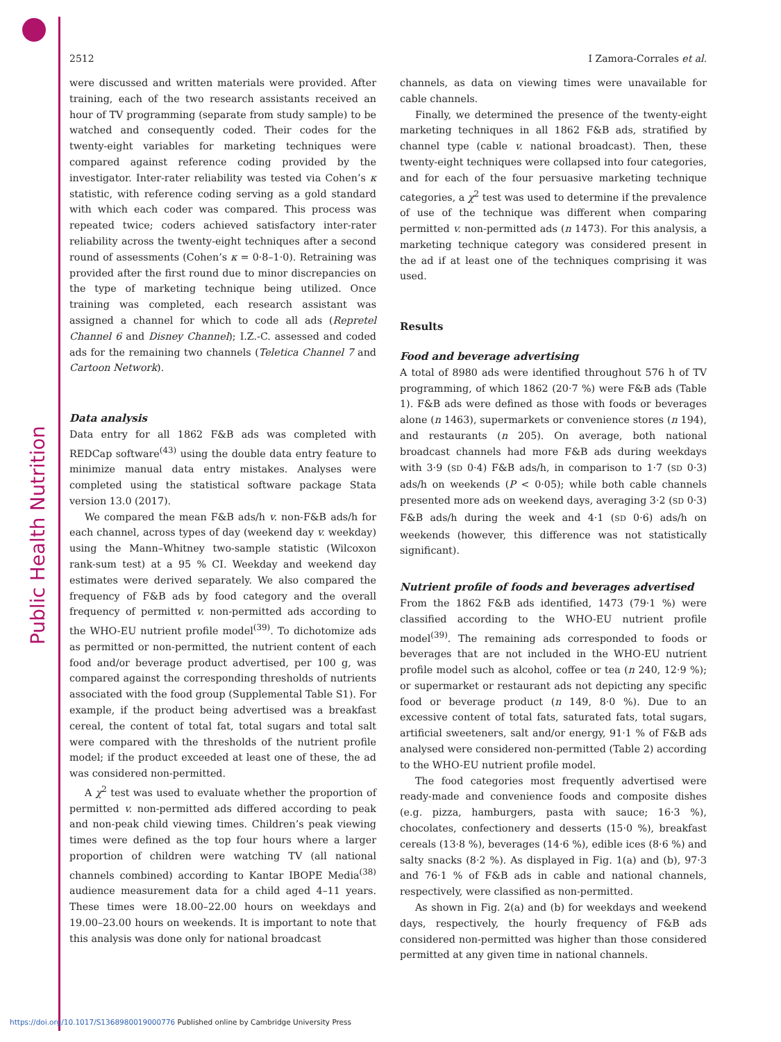Public Health Nutrition
2512 I Zamora-Corrales et al.
were discussed and written materials were provided. After training, each of the two research assistants received an hour of TV programming (separate from study sample) to be watched and consequently coded. Their codes for the twenty-eight variables for marketing techniques were compared against reference coding provided by the investigator. Inter-rater reliability was tested via Cohen’s κ statistic, with reference coding serving as a gold standard with which each coder was compared. This process was repeated twice; coders achieved satisfactory inter-rater reliability across the twenty-eight techniques after a second round of assessments (Cohen’s κ = 0·8–1·0). Retraining was provided after the first round due to minor discrepancies on the type of marketing technique being utilized. Once training was completed, each research assistant was assigned a channel for which to code all ads (Repretel Channel 6 and Disney Channel); I.Z.-C. assessed and coded ads for the remaining two channels (Teletica Channel 7 and Cartoon Network).
Data analysis
Data entry for all 1862 F&B ads was completed with REDCap software<sup>(43)</sup> using the double data entry feature to minimize manual data entry mistakes. Analyses were completed using the statistical software package Stata version 13.0 (2017).
We compared the mean F&B ads/h v. non-F&B ads/h for each channel, across types of day (weekend day v. weekday) using the Mann–Whitney two-sample statistic (Wilcoxon rank-sum test) at a 95 % CI. Weekday and weekend day estimates were derived separately. We also compared the frequency of F&B ads by food category and the overall frequency of permitted v. non-permitted ads according to the WHO-EU nutrient profile model<sup>(39)</sup>. To dichotomize ads as permitted or non-permitted, the nutrient content of each food and/or beverage product advertised, per 100 g, was compared against the corresponding thresholds of nutrients associated with the food group (Supplemental Table S1). For example, if the product being advertised was a breakfast cereal, the content of total fat, total sugars and total salt were compared with the thresholds of the nutrient profile model; if the product exceeded at least one of these, the ad was considered non-permitted.
A χ<sup>2</sup> test was used to evaluate whether the proportion of permitted v. non-permitted ads differed according to peak and non-peak child viewing times. Children’s peak viewing times were defined as the top four hours where a larger proportion of children were watching TV (all national channels combined) according to Kantar IBOPE Media<sup>(38)</sup> audience measurement data for a child aged 4–11 years. These times were 18.00–22.00 hours on weekdays and 19.00–23.00 hours on weekends. It is important to note that this analysis was done only for national broadcast
channels, as data on viewing times were unavailable for cable channels.
Finally, we determined the presence of the twenty-eight marketing techniques in all 1862 F&B ads, stratified by channel type (cable v. national broadcast). Then, these twenty-eight techniques were collapsed into four categories, and for each of the four persuasive marketing technique categories, a χ<sup>2</sup> test was used to determine if the prevalence of use of the technique was different when comparing permitted v. non-permitted ads (n 1473). For this analysis, a marketing technique category was considered present in the ad if at least one of the techniques comprising it was used.
Results
Food and beverage advertising
A total of 8980 ads were identified throughout 576 h of TV programming, of which 1862 (20·7 %) were F&B ads (Table 1). F&B ads were defined as those with foods or beverages alone (n 1463), supermarkets or convenience stores (n 194), and restaurants (n 205). On average, both national broadcast channels had more F&B ads during weekdays with 3·9 (SD 0·4) F&B ads/h, in comparison to 1·7 (SD 0·3) ads/h on weekends (P < 0·05); while both cable channels presented more ads on weekend days, averaging 3·2 (SD 0·3) F&B ads/h during the week and 4·1 (SD 0·6) ads/h on weekends (however, this difference was not statistically significant).
Nutrient profile of foods and beverages advertised
From the 1862 F&B ads identified, 1473 (79·1 %) were classified according to the WHO-EU nutrient profile model<sup>(39)</sup>. The remaining ads corresponded to foods or beverages that are not included in the WHO-EU nutrient profile model such as alcohol, coffee or tea (n 240, 12·9 %); or supermarket or restaurant ads not depicting any specific food or beverage product (n 149, 8·0 %). Due to an excessive content of total fats, saturated fats, total sugars, artificial sweeteners, salt and/or energy, 91·1 % of F&B ads analysed were considered non-permitted (Table 2) according to the WHO-EU nutrient profile model.
The food categories most frequently advertised were ready-made and convenience foods and composite dishes (e.g. pizza, hamburgers, pasta with sauce; 16·3 %), chocolates, confectionery and desserts (15·0 %), breakfast cereals (13·8 %), beverages (14·6 %), edible ices (8·6 %) and salty snacks (8·2 %). As displayed in Fig. 1(a) and (b), 97·3 and 76·1 % of F&B ads in cable and national channels, respectively, were classified as non-permitted.
As shown in Fig. 2(a) and (b) for weekdays and weekend days, respectively, the hourly frequency of F&B ads considered non-permitted was higher than those considered permitted at any given time in national channels.
https://doi.org/10.1017/S1368980019000776 Published online by Cambridge University Press